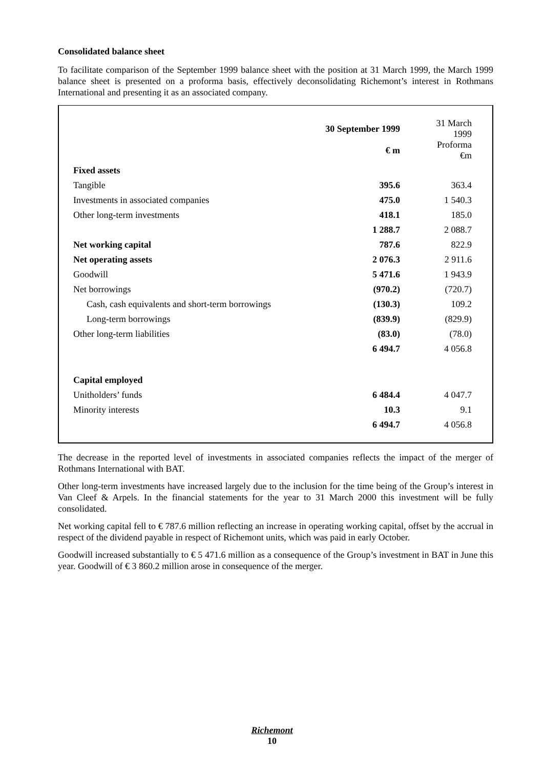Consolidated balance sheet
To facilitate comparison of the September 1999 balance sheet with the position at 31 March 1999, the March 1999 balance sheet is presented on a proforma basis, effectively deconsolidating Richemont’s interest in Rothmans International and presenting it as an associated company.
| | 30 September 1999 € m | 31 March 1999 Proforma €m |
| --- | --- | --- |
| Fixed assets | | |
| Tangible | 395.6 | 363.4 |
| Investments in associated companies | 475.0 | 1 540.3 |
| Other long-term investments | 418.1 | 185.0 |
| | 1 288.7 | 2 088.7 |
| Net working capital | 787.6 | 822.9 |
| Net operating assets | 2 076.3 | 2 911.6 |
| Goodwill | 5 471.6 | 1 943.9 |
| Net borrowings | (970.2) | (720.7) |
| Cash, cash equivalents and short-term borrowings | (130.3) | 109.2 |
| Long-term borrowings | (839.9) | (829.9) |
| Other long-term liabilities | (83.0) | (78.0) |
| | 6 494.7 | 4 056.8 |
| Capital employed | | |
| Unitholders’ funds | 6 484.4 | 4 047.7 |
| Minority interests | 10.3 | 9.1 |
| | 6 494.7 | 4 056.8 |
The decrease in the reported level of investments in associated companies reflects the impact of the merger of Rothmans International with BAT.
Other long-term investments have increased largely due to the inclusion for the time being of the Group’s interest in Van Cleef & Arpels. In the financial statements for the year to 31 March 2000 this investment will be fully consolidated.
Net working capital fell to € 787.6 million reflecting an increase in operating working capital, offset by the accrual in respect of the dividend payable in respect of Richemont units, which was paid in early October.
Goodwill increased substantially to € 5 471.6 million as a consequence of the Group’s investment in BAT in June this year. Goodwill of € 3 860.2 million arose in consequence of the merger.
Richemont
10